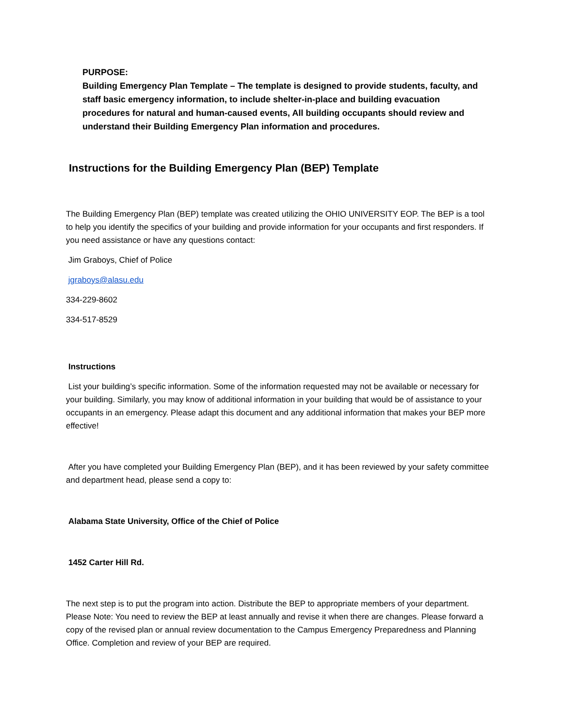PURPOSE:
Building Emergency Plan Template – The template is designed to provide students, faculty, and staff basic emergency information, to include shelter-in-place and building evacuation procedures for natural and human-caused events, All building occupants should review and understand their Building Emergency Plan information and procedures.
Instructions for the Building Emergency Plan (BEP) Template
The Building Emergency Plan (BEP) template was created utilizing the OHIO UNIVERSITY EOP. The BEP is a tool to help you identify the specifics of your building and provide information for your occupants and first responders. If you need assistance or have any questions contact:
Jim Graboys, Chief of Police
jgraboys@alasu.edu
334-229-8602
334-517-8529
Instructions
List your building’s specific information. Some of the information requested may not be available or necessary for your building. Similarly, you may know of additional information in your building that would be of assistance to your occupants in an emergency. Please adapt this document and any additional information that makes your BEP more effective!
After you have completed your Building Emergency Plan (BEP), and it has been reviewed by your safety committee and department head, please send a copy to:
Alabama State University, Office of the Chief of Police
1452 Carter Hill Rd.
The next step is to put the program into action. Distribute the BEP to appropriate members of your department. Please Note: You need to review the BEP at least annually and revise it when there are changes. Please forward a copy of the revised plan or annual review documentation to the Campus Emergency Preparedness and Planning Office. Completion and review of your BEP are required.